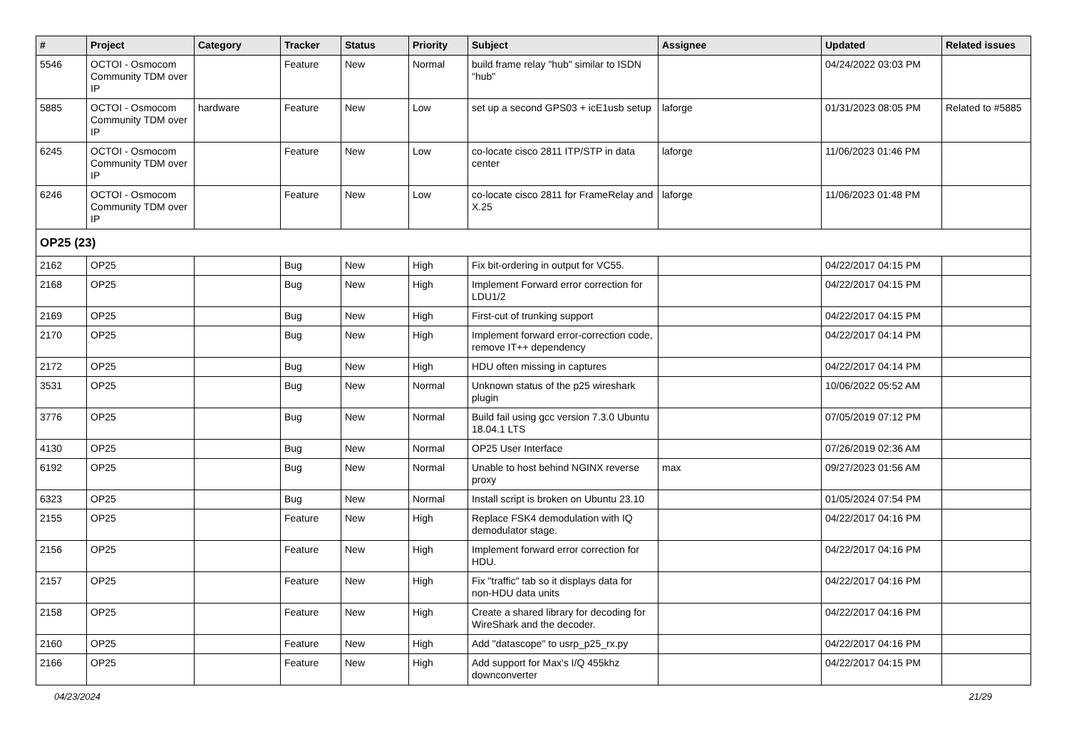| # | Project | Category | Tracker | Status | Priority | Subject | Assignee | Updated | Related issues |
| --- | --- | --- | --- | --- | --- | --- | --- | --- | --- |
| 5546 | OCTOI - Osmocom Community TDM over IP | | Feature | New | Normal | build frame relay "hub" similar to ISDN "hub" | | 04/24/2022 03:03 PM | |
| 5885 | OCTOI - Osmocom Community TDM over IP | hardware | Feature | New | Low | set up a second GPS03 + icE1usb setup | laforge | 01/31/2023 08:05 PM | Related to #5885 |
| 6245 | OCTOI - Osmocom Community TDM over IP | | Feature | New | Low | co-locate cisco 2811 ITP/STP in data center | laforge | 11/06/2023 01:46 PM | |
| 6246 | OCTOI - Osmocom Community TDM over IP | | Feature | New | Low | co-locate cisco 2811 for FrameRelay and X.25 | laforge | 11/06/2023 01:48 PM | |
| OP25 (23) | | | | | | | | | |
| 2162 | OP25 | | Bug | New | High | Fix bit-ordering in output for VC55. | | 04/22/2017 04:15 PM | |
| 2168 | OP25 | | Bug | New | High | Implement Forward error correction for LDU1/2 | | 04/22/2017 04:15 PM | |
| 2169 | OP25 | | Bug | New | High | First-cut of trunking support | | 04/22/2017 04:15 PM | |
| 2170 | OP25 | | Bug | New | High | Implement forward error-correction code, remove IT++ dependency | | 04/22/2017 04:14 PM | |
| 2172 | OP25 | | Bug | New | High | HDU often missing in captures | | 04/22/2017 04:14 PM | |
| 3531 | OP25 | | Bug | New | Normal | Unknown status of the p25 wireshark plugin | | 10/06/2022 05:52 AM | |
| 3776 | OP25 | | Bug | New | Normal | Build fail using gcc version 7.3.0 Ubuntu 18.04.1 LTS | | 07/05/2019 07:12 PM | |
| 4130 | OP25 | | Bug | New | Normal | OP25 User Interface | | 07/26/2019 02:36 AM | |
| 6192 | OP25 | | Bug | New | Normal | Unable to host behind NGINX reverse proxy | max | 09/27/2023 01:56 AM | |
| 6323 | OP25 | | Bug | New | Normal | Install script is broken on Ubuntu 23.10 | | 01/05/2024 07:54 PM | |
| 2155 | OP25 | | Feature | New | High | Replace FSK4 demodulation with IQ demodulator stage. | | 04/22/2017 04:16 PM | |
| 2156 | OP25 | | Feature | New | High | Implement forward error correction for HDU. | | 04/22/2017 04:16 PM | |
| 2157 | OP25 | | Feature | New | High | Fix "traffic" tab so it displays data for non-HDU data units | | 04/22/2017 04:16 PM | |
| 2158 | OP25 | | Feature | New | High | Create a shared library for decoding for WireShark and the decoder. | | 04/22/2017 04:16 PM | |
| 2160 | OP25 | | Feature | New | High | Add "datascope" to usrp_p25_rx.py | | 04/22/2017 04:16 PM | |
| 2166 | OP25 | | Feature | New | High | Add support for Max's I/Q 455khz downconverter | | 04/22/2017 04:15 PM | |
04/23/2024 21/29